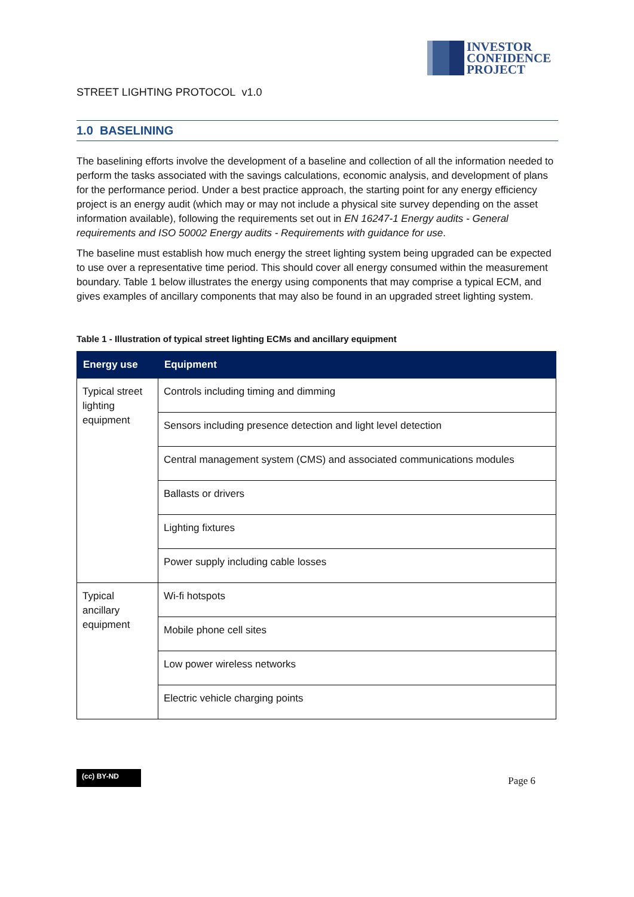INVESTOR
CONFIDENCE
PROJECT
STREET LIGHTING PROTOCOL v1.0
1.0 BASELINING
The baselining efforts involve the development of a baseline and collection of all the information needed to perform the tasks associated with the savings calculations, economic analysis, and development of plans for the performance period. Under a best practice approach, the starting point for any energy efficiency project is an energy audit (which may or may not include a physical site survey depending on the asset information available), following the requirements set out in EN 16247-1 Energy audits - General requirements and ISO 50002 Energy audits - Requirements with guidance for use.
The baseline must establish how much energy the street lighting system being upgraded can be expected to use over a representative time period. This should cover all energy consumed within the measurement boundary. Table 1 below illustrates the energy using components that may comprise a typical ECM, and gives examples of ancillary components that may also be found in an upgraded street lighting system.
Table 1 - Illustration of typical street lighting ECMs and ancillary equipment
| Energy use | Equipment |
| --- | --- |
| Typical street lighting equipment | Controls including timing and dimming |
| | Sensors including presence detection and light level detection |
| | Central management system (CMS) and associated communications modules |
| | Ballasts or drivers |
| | Lighting fixtures |
| | Power supply including cable losses |
| Typical ancillary equipment | Wi-fi hotspots |
| | Mobile phone cell sites |
| | Low power wireless networks |
| | Electric vehicle charging points |
(cc) BY-ND
Page 6